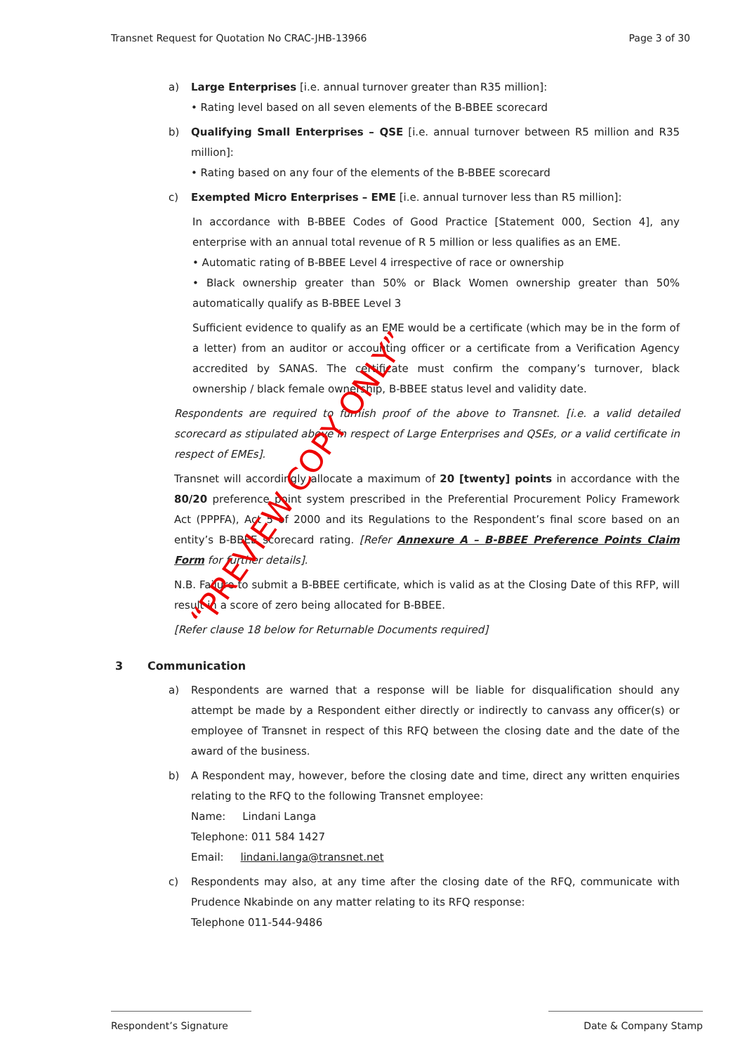Transnet Request for Quotation No CRAC-JHB-13966
Page 3 of 30
a) Large Enterprises [i.e. annual turnover greater than R35 million]:
• Rating level based on all seven elements of the B-BBEE scorecard
b) Qualifying Small Enterprises – QSE [i.e. annual turnover between R5 million and R35 million]:
• Rating based on any four of the elements of the B-BBEE scorecard
c) Exempted Micro Enterprises – EME [i.e. annual turnover less than R5 million]:
In accordance with B-BBEE Codes of Good Practice [Statement 000, Section 4], any enterprise with an annual total revenue of R 5 million or less qualifies as an EME.
• Automatic rating of B-BBEE Level 4 irrespective of race or ownership
• Black ownership greater than 50% or Black Women ownership greater than 50% automatically qualify as B-BBEE Level 3
Sufficient evidence to qualify as an EME would be a certificate (which may be in the form of a letter) from an auditor or accounting officer or a certificate from a Verification Agency accredited by SANAS. The certificate must confirm the company’s turnover, black ownership / black female ownership, B-BBEE status level and validity date.
Respondents are required to furnish proof of the above to Transnet. [i.e. a valid detailed scorecard as stipulated above in respect of Large Enterprises and QSEs, or a valid certificate in respect of EMEs].
Transnet will accordingly allocate a maximum of 20 [twenty] points in accordance with the 80/20 preference point system prescribed in the Preferential Procurement Policy Framework Act (PPPFA), Act 5 of 2000 and its Regulations to the Respondent’s final score based on an entity’s B-BBEE scorecard rating. [Refer Annexure A – B-BBEE Preference Points Claim Form for further details].
N.B. Failure to submit a B-BBEE certificate, which is valid as at the Closing Date of this RFP, will result in a score of zero being allocated for B-BBEE.
[Refer clause 18 below for Returnable Documents required]
3 Communication
a) Respondents are warned that a response will be liable for disqualification should any attempt be made by a Respondent either directly or indirectly to canvass any officer(s) or employee of Transnet in respect of this RFQ between the closing date and the date of the award of the business.
b) A Respondent may, however, before the closing date and time, direct any written enquiries relating to the RFQ to the following Transnet employee:
Name: Lindani Langa
Telephone: 011 584 1427
Email: lindani.langa@transnet.net
c) Respondents may also, at any time after the closing date of the RFQ, communicate with Prudence Nkabinde on any matter relating to its RFQ response:
Telephone 011-544-9486
“PREVIEW COPY ONLY”
Respondent’s Signature Date & Company Stamp